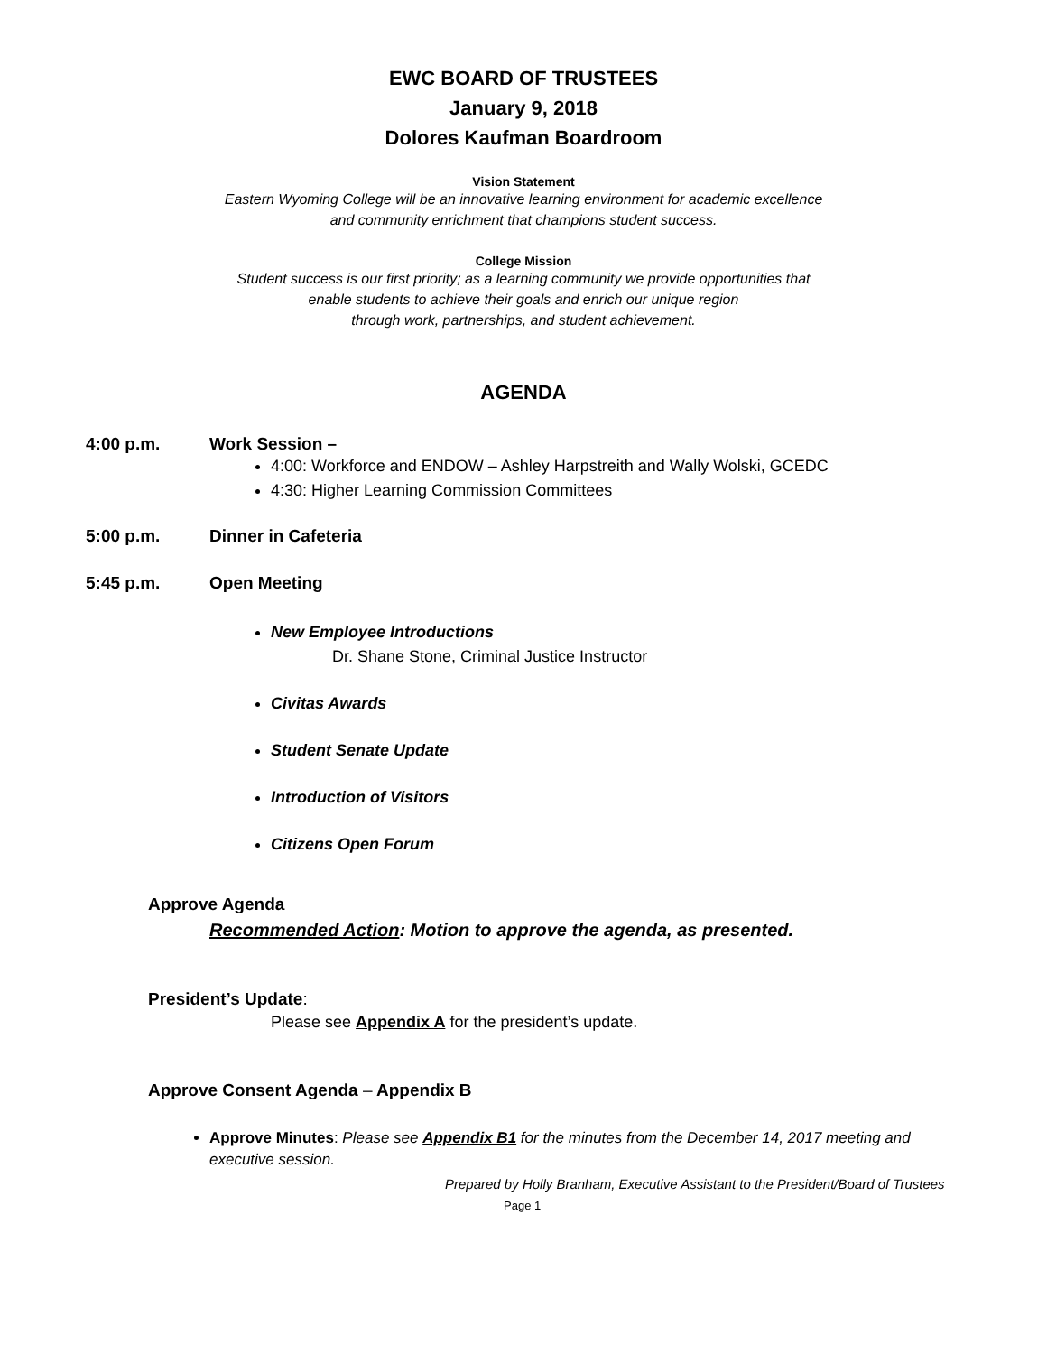EWC BOARD OF TRUSTEES
January 9, 2018
Dolores Kaufman Boardroom
Vision Statement
Eastern Wyoming College will be an innovative learning environment for academic excellence
and community enrichment that champions student success.
College Mission
Student success is our first priority; as a learning community we provide opportunities that
enable students to achieve their goals and enrich our unique region
through work, partnerships, and student achievement.
AGENDA
4:00 p.m. Work Session –
4:00: Workforce and ENDOW – Ashley Harpstreith and Wally Wolski, GCEDC
4:30: Higher Learning Commission Committees
5:00 p.m. Dinner in Cafeteria
5:45 p.m. Open Meeting
New Employee Introductions
Dr. Shane Stone, Criminal Justice Instructor
Civitas Awards
Student Senate Update
Introduction of Visitors
Citizens Open Forum
Approve Agenda
Recommended Action: Motion to approve the agenda, as presented.
President’s Update:
Please see Appendix A for the president’s update.
Approve Consent Agenda – Appendix B
Approve Minutes: Please see Appendix B1 for the minutes from the December 14, 2017 meeting and executive session.
Prepared by Holly Branham, Executive Assistant to the President/Board of Trustees
Page 1